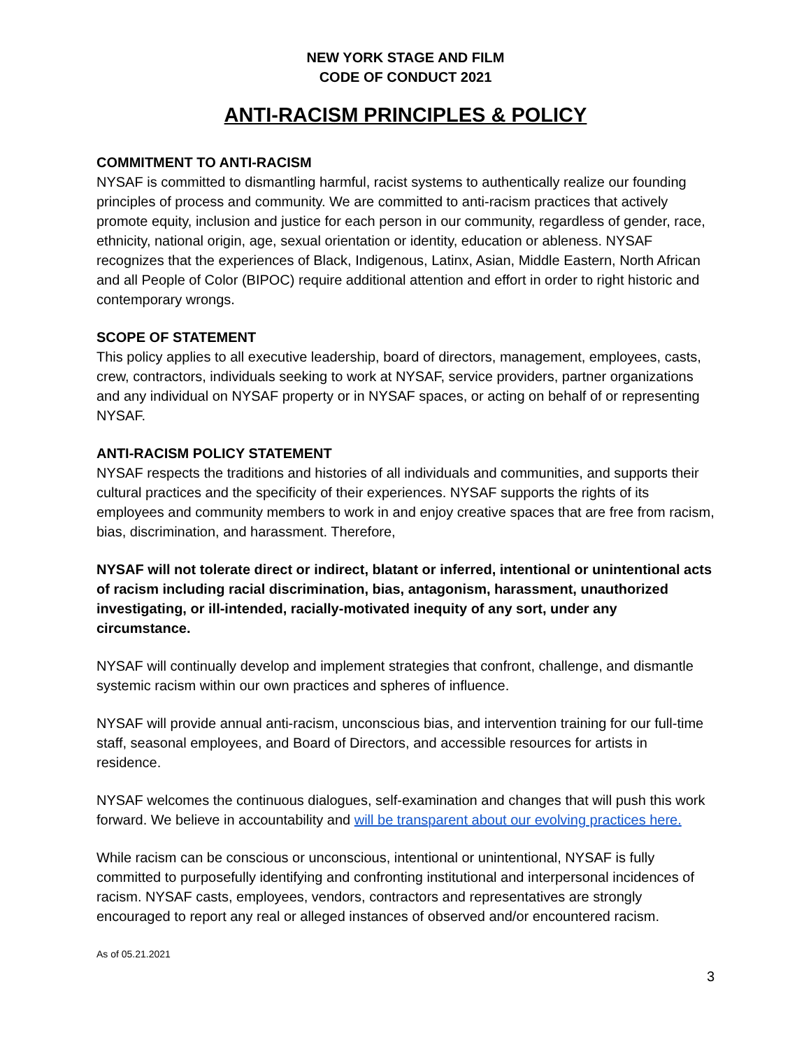NEW YORK STAGE AND FILM
CODE OF CONDUCT 2021
ANTI-RACISM PRINCIPLES & POLICY
COMMITMENT TO ANTI-RACISM
NYSAF is committed to dismantling harmful, racist systems to authentically realize our founding principles of process and community. We are committed to anti-racism practices that actively promote equity, inclusion and justice for each person in our community, regardless of gender, race, ethnicity, national origin, age, sexual orientation or identity, education or ableness. NYSAF recognizes that the experiences of Black, Indigenous, Latinx, Asian, Middle Eastern, North African and all People of Color (BIPOC) require additional attention and effort in order to right historic and contemporary wrongs.
SCOPE OF STATEMENT
This policy applies to all executive leadership, board of directors, management, employees, casts, crew, contractors, individuals seeking to work at NYSAF, service providers, partner organizations and any individual on NYSAF property or in NYSAF spaces, or acting on behalf of or representing NYSAF.
ANTI-RACISM POLICY STATEMENT
NYSAF respects the traditions and histories of all individuals and communities, and supports their cultural practices and the specificity of their experiences. NYSAF supports the rights of its employees and community members to work in and enjoy creative spaces that are free from racism, bias, discrimination, and harassment. Therefore,
NYSAF will not tolerate direct or indirect, blatant or inferred, intentional or unintentional acts of racism including racial discrimination, bias, antagonism, harassment, unauthorized investigating, or ill-intended, racially-motivated inequity of any sort, under any circumstance.
NYSAF will continually develop and implement strategies that confront, challenge, and dismantle systemic racism within our own practices and spheres of influence.
NYSAF will provide annual anti-racism, unconscious bias, and intervention training for our full-time staff, seasonal employees, and Board of Directors, and accessible resources for artists in residence.
NYSAF welcomes the continuous dialogues, self-examination and changes that will push this work forward. We believe in accountability and will be transparent about our evolving practices here.
While racism can be conscious or unconscious, intentional or unintentional, NYSAF is fully committed to purposefully identifying and confronting institutional and interpersonal incidences of racism. NYSAF casts, employees, vendors, contractors and representatives are strongly encouraged to report any real or alleged instances of observed and/or encountered racism.
As of 05.21.2021
3